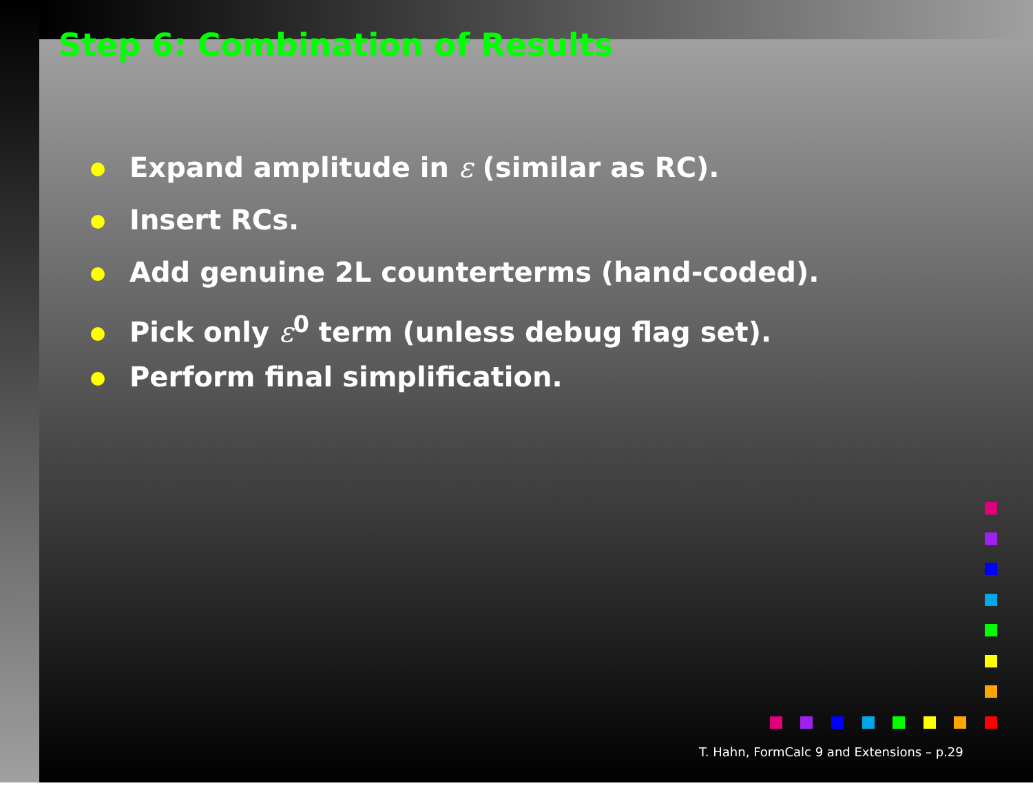Step 6: Combination of Results
Expand amplitude in ε (similar as RC).
Insert RCs.
Add genuine 2L counterterms (hand-coded).
Pick only ε<sup>0</sup> term (unless debug flag set).
Perform final simplification.
T. Hahn, FormCalc 9 and Extensions – p.29